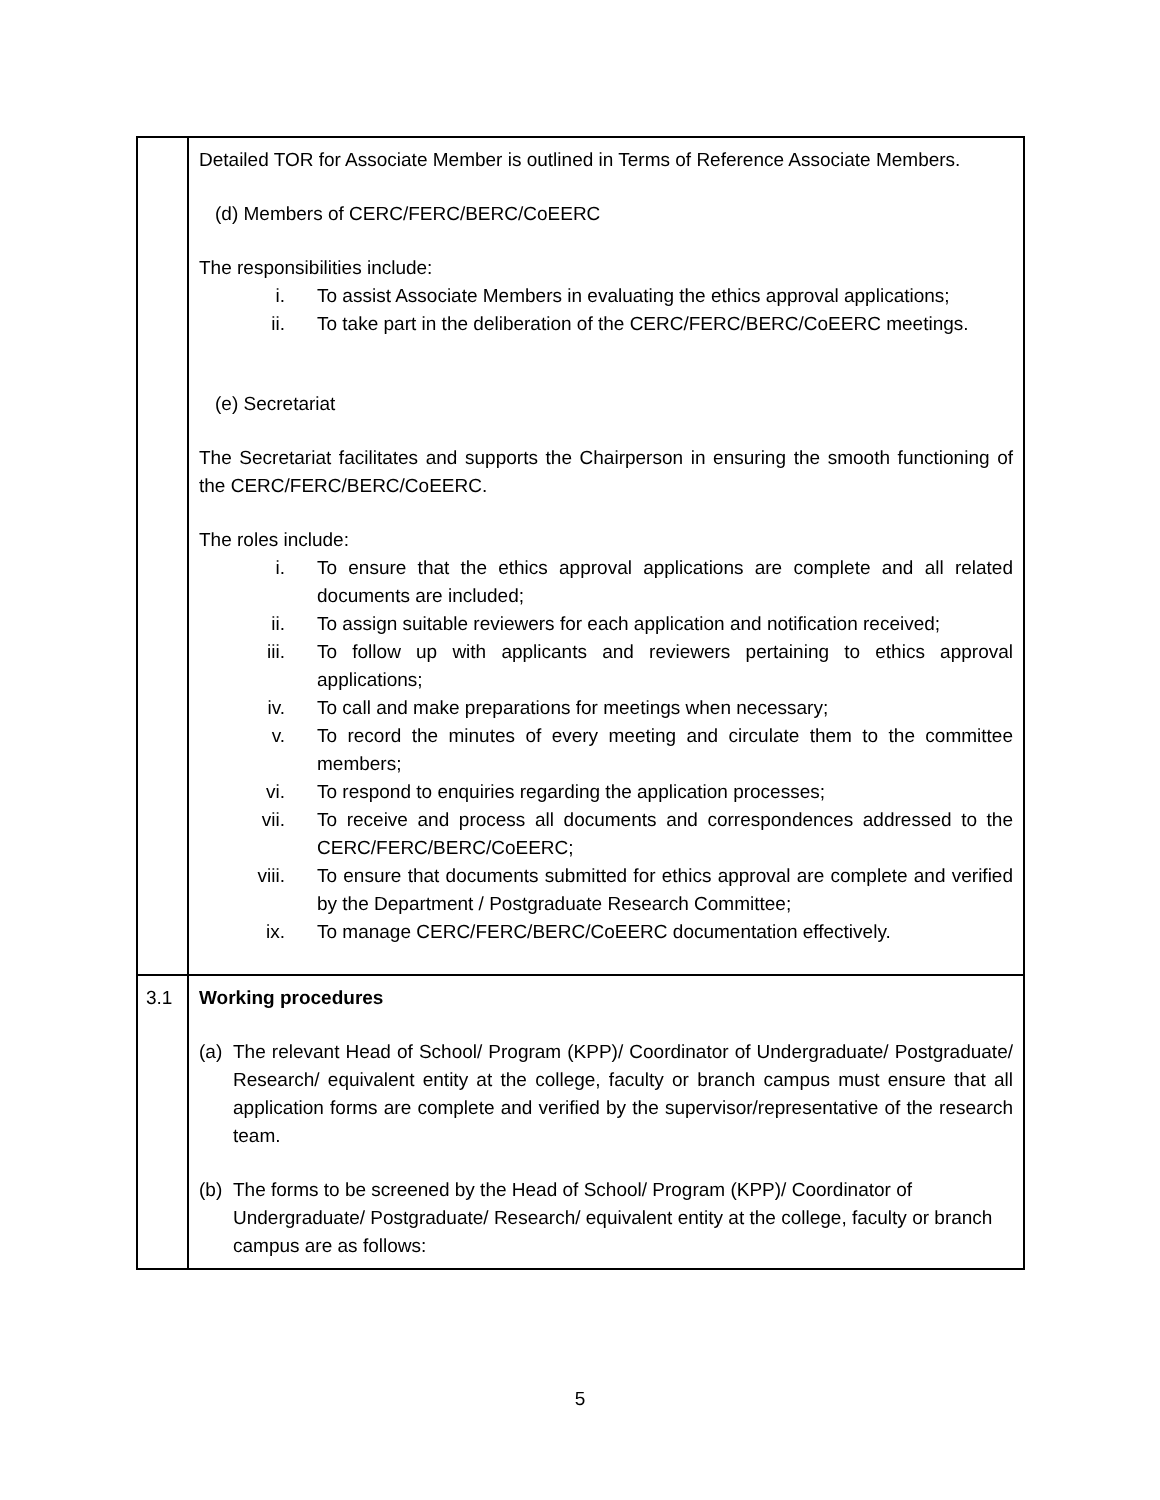| | Detailed TOR for Associate Member is outlined in Terms of Reference Associate Members. (d) Members of CERC/FERC/BERC/CoEERC The responsibilities include: i. To assist Associate Members in evaluating the ethics approval applications; ii. To take part in the deliberation of the CERC/FERC/BERC/CoEERC meetings. (e) Secretariat The Secretariat facilitates and supports the Chairperson in ensuring the smooth functioning of the CERC/FERC/BERC/CoEERC. The roles include: i. To ensure that the ethics approval applications are complete and all related documents are included; ii. To assign suitable reviewers for each application and notification received; iii. To follow up with applicants and reviewers pertaining to ethics approval applications; iv. To call and make preparations for meetings when necessary; v. To record the minutes of every meeting and circulate them to the committee members; vi. To respond to enquiries regarding the application processes; vii. To receive and process all documents and correspondences addressed to the CERC/FERC/BERC/CoEERC; viii. To ensure that documents submitted for ethics approval are complete and verified by the Department / Postgraduate Research Committee; ix. To manage CERC/FERC/BERC/CoEERC documentation effectively. |
| 3.1 | Working procedures (a) The relevant Head of School/ Program (KPP)/ Coordinator of Undergraduate/ Postgraduate/ Research/ equivalent entity at the college, faculty or branch campus must ensure that all application forms are complete and verified by the supervisor/representative of the research team. (b) The forms to be screened by the Head of School/ Program (KPP)/ Coordinator of Undergraduate/ Postgraduate/ Research/ equivalent entity at the college, faculty or branch campus are as follows: |
5